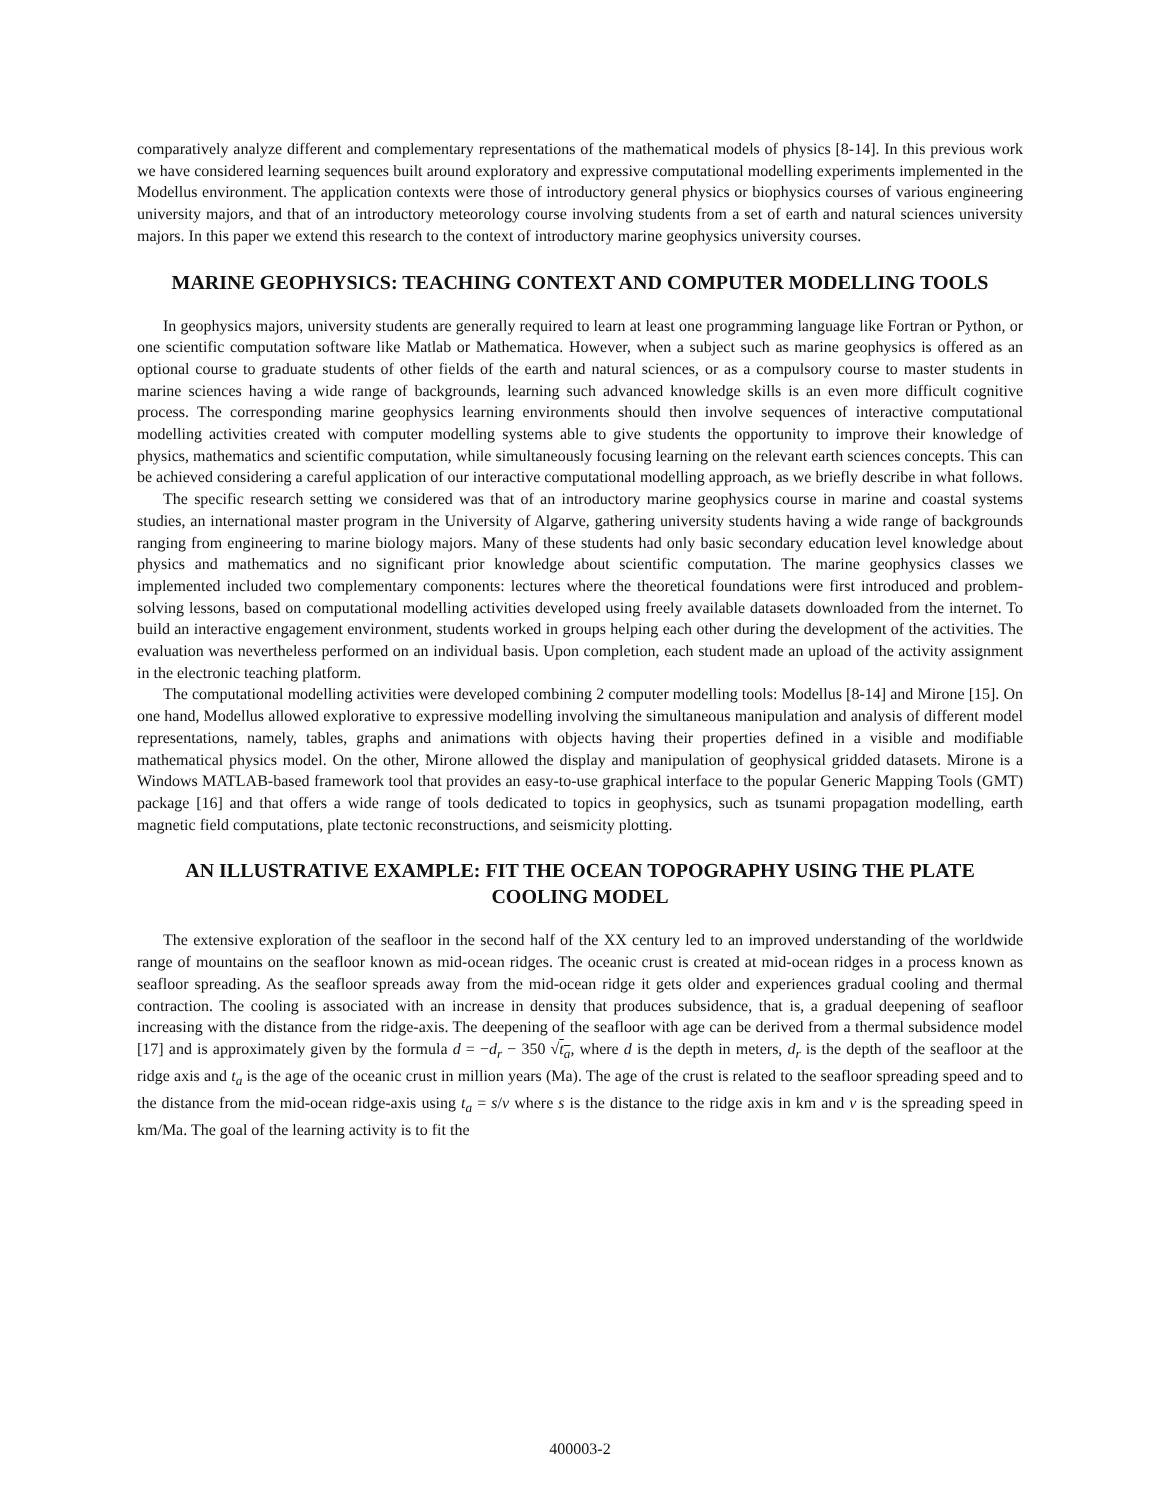comparatively analyze different and complementary representations of the mathematical models of physics [8-14]. In this previous work we have considered learning sequences built around exploratory and expressive computational modelling experiments implemented in the Modellus environment. The application contexts were those of introductory general physics or biophysics courses of various engineering university majors, and that of an introductory meteorology course involving students from a set of earth and natural sciences university majors. In this paper we extend this research to the context of introductory marine geophysics university courses.
MARINE GEOPHYSICS: TEACHING CONTEXT AND COMPUTER MODELLING TOOLS
In geophysics majors, university students are generally required to learn at least one programming language like Fortran or Python, or one scientific computation software like Matlab or Mathematica. However, when a subject such as marine geophysics is offered as an optional course to graduate students of other fields of the earth and natural sciences, or as a compulsory course to master students in marine sciences having a wide range of backgrounds, learning such advanced knowledge skills is an even more difficult cognitive process. The corresponding marine geophysics learning environments should then involve sequences of interactive computational modelling activities created with computer modelling systems able to give students the opportunity to improve their knowledge of physics, mathematics and scientific computation, while simultaneously focusing learning on the relevant earth sciences concepts. This can be achieved considering a careful application of our interactive computational modelling approach, as we briefly describe in what follows.
The specific research setting we considered was that of an introductory marine geophysics course in marine and coastal systems studies, an international master program in the University of Algarve, gathering university students having a wide range of backgrounds ranging from engineering to marine biology majors. Many of these students had only basic secondary education level knowledge about physics and mathematics and no significant prior knowledge about scientific computation. The marine geophysics classes we implemented included two complementary components: lectures where the theoretical foundations were first introduced and problem-solving lessons, based on computational modelling activities developed using freely available datasets downloaded from the internet. To build an interactive engagement environment, students worked in groups helping each other during the development of the activities. The evaluation was nevertheless performed on an individual basis. Upon completion, each student made an upload of the activity assignment in the electronic teaching platform.
The computational modelling activities were developed combining 2 computer modelling tools: Modellus [8-14] and Mirone [15]. On one hand, Modellus allowed explorative to expressive modelling involving the simultaneous manipulation and analysis of different model representations, namely, tables, graphs and animations with objects having their properties defined in a visible and modifiable mathematical physics model. On the other, Mirone allowed the display and manipulation of geophysical gridded datasets. Mirone is a Windows MATLAB-based framework tool that provides an easy-to-use graphical interface to the popular Generic Mapping Tools (GMT) package [16] and that offers a wide range of tools dedicated to topics in geophysics, such as tsunami propagation modelling, earth magnetic field computations, plate tectonic reconstructions, and seismicity plotting.
AN ILLUSTRATIVE EXAMPLE: FIT THE OCEAN TOPOGRAPHY USING THE PLATE COOLING MODEL
The extensive exploration of the seafloor in the second half of the XX century led to an improved understanding of the worldwide range of mountains on the seafloor known as mid-ocean ridges. The oceanic crust is created at mid-ocean ridges in a process known as seafloor spreading. As the seafloor spreads away from the mid-ocean ridge it gets older and experiences gradual cooling and thermal contraction. The cooling is associated with an increase in density that produces subsidence, that is, a gradual deepening of seafloor increasing with the distance from the ridge-axis. The deepening of the seafloor with age can be derived from a thermal subsidence model [17] and is approximately given by the formula d = −d<sub>r</sub> − 350 √t<sub>a</sub>, where d is the depth in meters, d<sub>r</sub> is the depth of the seafloor at the ridge axis and t<sub>a</sub> is the age of the oceanic crust in million years (Ma). The age of the crust is related to the seafloor spreading speed and to the distance from the mid-ocean ridge-axis using t<sub>a</sub> = s/v where s is the distance to the ridge axis in km and v is the spreading speed in km/Ma. The goal of the learning activity is to fit the
400003-2